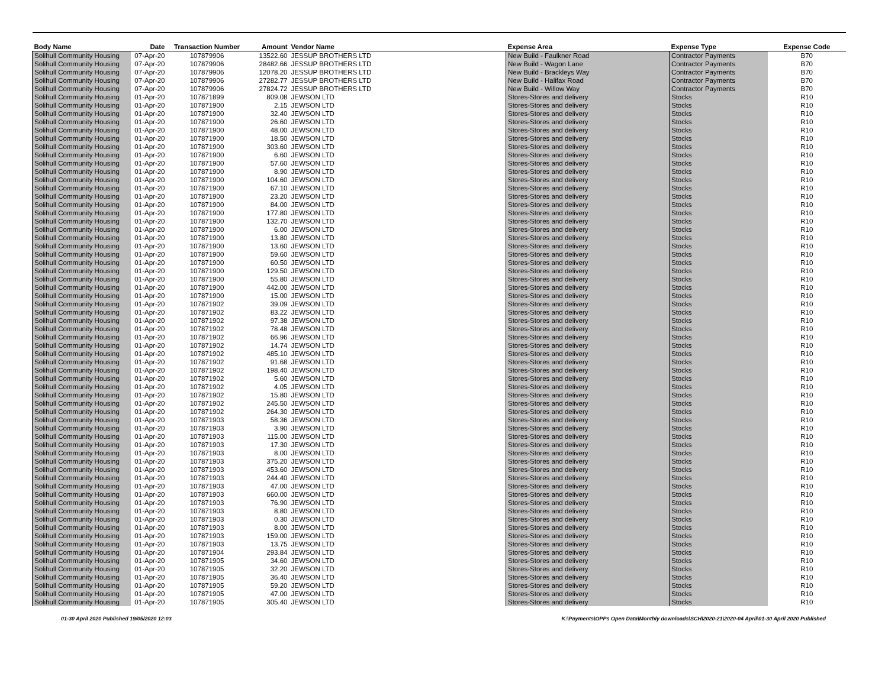| Body Name | Date | Transaction Number | Amount | Vendor Name | Expense Area | Expense Type | Expense Code |
| --- | --- | --- | --- | --- | --- | --- | --- |
| Solihull Community Housing | 07-Apr-20 | 107879906 | 13522.60 | JESSUP BROTHERS LTD | New Build - Faulkner Road | Contractor Payments | B70 |
| Solihull Community Housing | 07-Apr-20 | 107879906 | 28482.66 | JESSUP BROTHERS LTD | New Build - Wagon Lane | Contractor Payments | B70 |
| Solihull Community Housing | 07-Apr-20 | 107879906 | 12078.20 | JESSUP BROTHERS LTD | New Build - Brackleys Way | Contractor Payments | B70 |
| Solihull Community Housing | 07-Apr-20 | 107879906 | 27282.77 | JESSUP BROTHERS LTD | New Build - Halifax Road | Contractor Payments | B70 |
| Solihull Community Housing | 07-Apr-20 | 107879906 | 27824.72 | JESSUP BROTHERS LTD | New Build - Willow Way | Contractor Payments | B70 |
| Solihull Community Housing | 01-Apr-20 | 107871899 | 809.08 | JEWSON LTD | Stores-Stores and delivery | Stocks | R10 |
| Solihull Community Housing | 01-Apr-20 | 107871900 | 2.15 | JEWSON LTD | Stores-Stores and delivery | Stocks | R10 |
| Solihull Community Housing | 01-Apr-20 | 107871900 | 32.40 | JEWSON LTD | Stores-Stores and delivery | Stocks | R10 |
| Solihull Community Housing | 01-Apr-20 | 107871900 | 26.60 | JEWSON LTD | Stores-Stores and delivery | Stocks | R10 |
| Solihull Community Housing | 01-Apr-20 | 107871900 | 48.00 | JEWSON LTD | Stores-Stores and delivery | Stocks | R10 |
| Solihull Community Housing | 01-Apr-20 | 107871900 | 18.50 | JEWSON LTD | Stores-Stores and delivery | Stocks | R10 |
| Solihull Community Housing | 01-Apr-20 | 107871900 | 303.60 | JEWSON LTD | Stores-Stores and delivery | Stocks | R10 |
| Solihull Community Housing | 01-Apr-20 | 107871900 | 6.60 | JEWSON LTD | Stores-Stores and delivery | Stocks | R10 |
| Solihull Community Housing | 01-Apr-20 | 107871900 | 57.60 | JEWSON LTD | Stores-Stores and delivery | Stocks | R10 |
| Solihull Community Housing | 01-Apr-20 | 107871900 | 8.90 | JEWSON LTD | Stores-Stores and delivery | Stocks | R10 |
| Solihull Community Housing | 01-Apr-20 | 107871900 | 104.60 | JEWSON LTD | Stores-Stores and delivery | Stocks | R10 |
| Solihull Community Housing | 01-Apr-20 | 107871900 | 67.10 | JEWSON LTD | Stores-Stores and delivery | Stocks | R10 |
| Solihull Community Housing | 01-Apr-20 | 107871900 | 23.20 | JEWSON LTD | Stores-Stores and delivery | Stocks | R10 |
| Solihull Community Housing | 01-Apr-20 | 107871900 | 84.00 | JEWSON LTD | Stores-Stores and delivery | Stocks | R10 |
| Solihull Community Housing | 01-Apr-20 | 107871900 | 177.80 | JEWSON LTD | Stores-Stores and delivery | Stocks | R10 |
| Solihull Community Housing | 01-Apr-20 | 107871900 | 132.70 | JEWSON LTD | Stores-Stores and delivery | Stocks | R10 |
| Solihull Community Housing | 01-Apr-20 | 107871900 | 6.00 | JEWSON LTD | Stores-Stores and delivery | Stocks | R10 |
| Solihull Community Housing | 01-Apr-20 | 107871900 | 13.80 | JEWSON LTD | Stores-Stores and delivery | Stocks | R10 |
| Solihull Community Housing | 01-Apr-20 | 107871900 | 13.60 | JEWSON LTD | Stores-Stores and delivery | Stocks | R10 |
| Solihull Community Housing | 01-Apr-20 | 107871900 | 59.60 | JEWSON LTD | Stores-Stores and delivery | Stocks | R10 |
| Solihull Community Housing | 01-Apr-20 | 107871900 | 60.50 | JEWSON LTD | Stores-Stores and delivery | Stocks | R10 |
| Solihull Community Housing | 01-Apr-20 | 107871900 | 129.50 | JEWSON LTD | Stores-Stores and delivery | Stocks | R10 |
| Solihull Community Housing | 01-Apr-20 | 107871900 | 55.80 | JEWSON LTD | Stores-Stores and delivery | Stocks | R10 |
| Solihull Community Housing | 01-Apr-20 | 107871900 | 442.00 | JEWSON LTD | Stores-Stores and delivery | Stocks | R10 |
| Solihull Community Housing | 01-Apr-20 | 107871900 | 15.00 | JEWSON LTD | Stores-Stores and delivery | Stocks | R10 |
| Solihull Community Housing | 01-Apr-20 | 107871902 | 39.09 | JEWSON LTD | Stores-Stores and delivery | Stocks | R10 |
| Solihull Community Housing | 01-Apr-20 | 107871902 | 83.22 | JEWSON LTD | Stores-Stores and delivery | Stocks | R10 |
| Solihull Community Housing | 01-Apr-20 | 107871902 | 97.38 | JEWSON LTD | Stores-Stores and delivery | Stocks | R10 |
| Solihull Community Housing | 01-Apr-20 | 107871902 | 78.48 | JEWSON LTD | Stores-Stores and delivery | Stocks | R10 |
| Solihull Community Housing | 01-Apr-20 | 107871902 | 66.96 | JEWSON LTD | Stores-Stores and delivery | Stocks | R10 |
| Solihull Community Housing | 01-Apr-20 | 107871902 | 14.74 | JEWSON LTD | Stores-Stores and delivery | Stocks | R10 |
| Solihull Community Housing | 01-Apr-20 | 107871902 | 485.10 | JEWSON LTD | Stores-Stores and delivery | Stocks | R10 |
| Solihull Community Housing | 01-Apr-20 | 107871902 | 91.68 | JEWSON LTD | Stores-Stores and delivery | Stocks | R10 |
| Solihull Community Housing | 01-Apr-20 | 107871902 | 198.40 | JEWSON LTD | Stores-Stores and delivery | Stocks | R10 |
| Solihull Community Housing | 01-Apr-20 | 107871902 | 5.60 | JEWSON LTD | Stores-Stores and delivery | Stocks | R10 |
| Solihull Community Housing | 01-Apr-20 | 107871902 | 4.05 | JEWSON LTD | Stores-Stores and delivery | Stocks | R10 |
| Solihull Community Housing | 01-Apr-20 | 107871902 | 15.80 | JEWSON LTD | Stores-Stores and delivery | Stocks | R10 |
| Solihull Community Housing | 01-Apr-20 | 107871902 | 245.50 | JEWSON LTD | Stores-Stores and delivery | Stocks | R10 |
| Solihull Community Housing | 01-Apr-20 | 107871902 | 264.30 | JEWSON LTD | Stores-Stores and delivery | Stocks | R10 |
| Solihull Community Housing | 01-Apr-20 | 107871903 | 58.36 | JEWSON LTD | Stores-Stores and delivery | Stocks | R10 |
| Solihull Community Housing | 01-Apr-20 | 107871903 | 3.90 | JEWSON LTD | Stores-Stores and delivery | Stocks | R10 |
| Solihull Community Housing | 01-Apr-20 | 107871903 | 115.00 | JEWSON LTD | Stores-Stores and delivery | Stocks | R10 |
| Solihull Community Housing | 01-Apr-20 | 107871903 | 17.30 | JEWSON LTD | Stores-Stores and delivery | Stocks | R10 |
| Solihull Community Housing | 01-Apr-20 | 107871903 | 8.00 | JEWSON LTD | Stores-Stores and delivery | Stocks | R10 |
| Solihull Community Housing | 01-Apr-20 | 107871903 | 375.20 | JEWSON LTD | Stores-Stores and delivery | Stocks | R10 |
| Solihull Community Housing | 01-Apr-20 | 107871903 | 453.60 | JEWSON LTD | Stores-Stores and delivery | Stocks | R10 |
| Solihull Community Housing | 01-Apr-20 | 107871903 | 244.40 | JEWSON LTD | Stores-Stores and delivery | Stocks | R10 |
| Solihull Community Housing | 01-Apr-20 | 107871903 | 47.00 | JEWSON LTD | Stores-Stores and delivery | Stocks | R10 |
| Solihull Community Housing | 01-Apr-20 | 107871903 | 660.00 | JEWSON LTD | Stores-Stores and delivery | Stocks | R10 |
| Solihull Community Housing | 01-Apr-20 | 107871903 | 76.90 | JEWSON LTD | Stores-Stores and delivery | Stocks | R10 |
| Solihull Community Housing | 01-Apr-20 | 107871903 | 8.80 | JEWSON LTD | Stores-Stores and delivery | Stocks | R10 |
| Solihull Community Housing | 01-Apr-20 | 107871903 | 0.30 | JEWSON LTD | Stores-Stores and delivery | Stocks | R10 |
| Solihull Community Housing | 01-Apr-20 | 107871903 | 8.00 | JEWSON LTD | Stores-Stores and delivery | Stocks | R10 |
| Solihull Community Housing | 01-Apr-20 | 107871903 | 159.00 | JEWSON LTD | Stores-Stores and delivery | Stocks | R10 |
| Solihull Community Housing | 01-Apr-20 | 107871903 | 13.75 | JEWSON LTD | Stores-Stores and delivery | Stocks | R10 |
| Solihull Community Housing | 01-Apr-20 | 107871904 | 293.84 | JEWSON LTD | Stores-Stores and delivery | Stocks | R10 |
| Solihull Community Housing | 01-Apr-20 | 107871905 | 34.60 | JEWSON LTD | Stores-Stores and delivery | Stocks | R10 |
| Solihull Community Housing | 01-Apr-20 | 107871905 | 32.20 | JEWSON LTD | Stores-Stores and delivery | Stocks | R10 |
| Solihull Community Housing | 01-Apr-20 | 107871905 | 36.40 | JEWSON LTD | Stores-Stores and delivery | Stocks | R10 |
| Solihull Community Housing | 01-Apr-20 | 107871905 | 59.20 | JEWSON LTD | Stores-Stores and delivery | Stocks | R10 |
| Solihull Community Housing | 01-Apr-20 | 107871905 | 47.00 | JEWSON LTD | Stores-Stores and delivery | Stocks | R10 |
| Solihull Community Housing | 01-Apr-20 | 107871905 | 305.40 | JEWSON LTD | Stores-Stores and delivery | Stocks | R10 |
01-30 April 2020 Published 19/05/2020 12:03 K:\Payments\OPPs Open Data\Monthly downloads\SCH\2020-21\2020-04 April\01-30 April 2020 Published